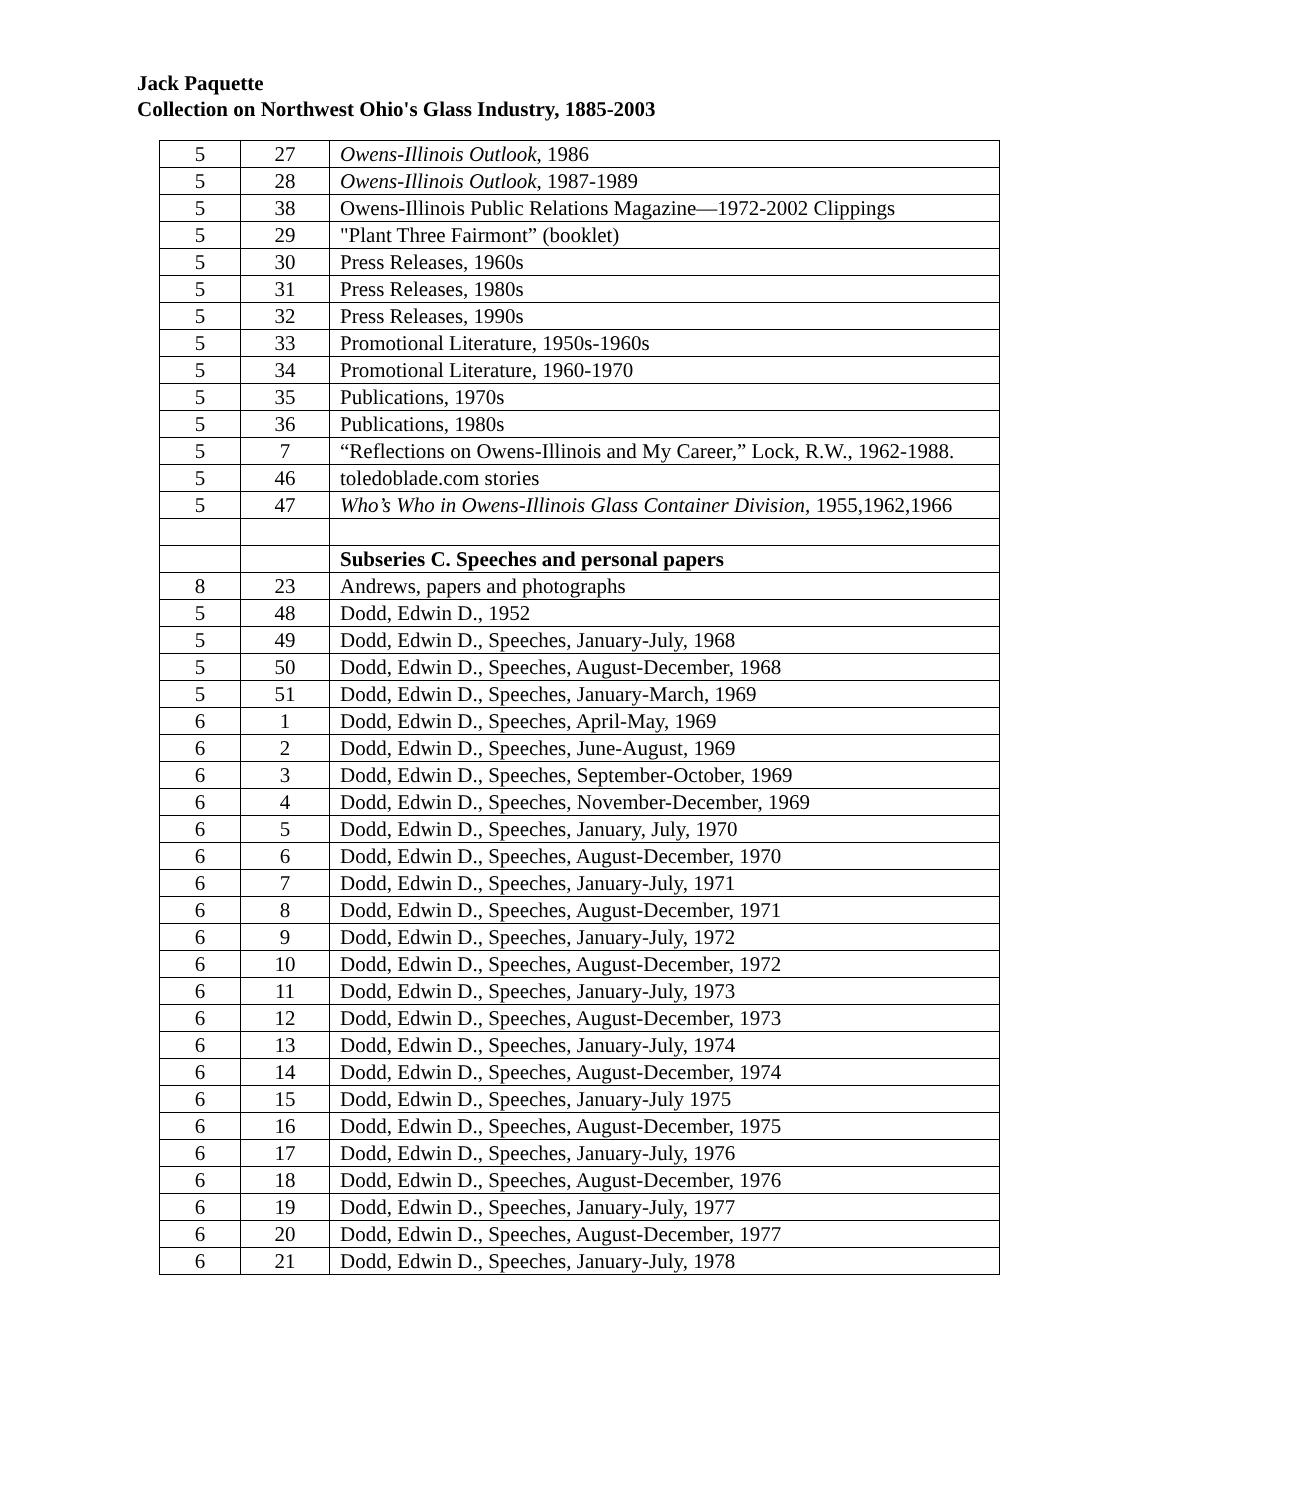Jack Paquette
Collection on Northwest Ohio's Glass Industry, 1885-2003
| 5 | 27 | Owens-Illinois Outlook , 1986 |
| 5 | 28 | Owens-Illinois Outlook , 1987-1989 |
| 5 | 38 | Owens-Illinois Public Relations Magazine—1972-2002 Clippings |
| 5 | 29 | "Plant Three Fairmont” (booklet) |
| 5 | 30 | Press Releases, 1960s |
| 5 | 31 | Press Releases, 1980s |
| 5 | 32 | Press Releases, 1990s |
| 5 | 33 | Promotional Literature, 1950s-1960s |
| 5 | 34 | Promotional Literature, 1960-1970 |
| 5 | 35 | Publications, 1970s |
| 5 | 36 | Publications, 1980s |
| 5 | 7 | “Reflections on Owens-Illinois and My Career,” Lock, R.W., 1962-1988. |
| 5 | 46 | toledoblade.com stories |
| 5 | 47 | Who’s Who in Owens-Illinois Glass Container Division, 1955,1962,1966 |
| | | Subseries C. Speeches and personal papers |
| 8 | 23 | Andrews, papers and photographs |
| 5 | 48 | Dodd, Edwin D., 1952 |
| 5 | 49 | Dodd, Edwin D., Speeches, January-July, 1968 |
| 5 | 50 | Dodd, Edwin D., Speeches, August-December, 1968 |
| 5 | 51 | Dodd, Edwin D., Speeches, January-March, 1969 |
| 6 | 1 | Dodd, Edwin D., Speeches, April-May, 1969 |
| 6 | 2 | Dodd, Edwin D., Speeches, June-August, 1969 |
| 6 | 3 | Dodd, Edwin D., Speeches, September-October, 1969 |
| 6 | 4 | Dodd, Edwin D., Speeches, November-December, 1969 |
| 6 | 5 | Dodd, Edwin D., Speeches, January, July, 1970 |
| 6 | 6 | Dodd, Edwin D., Speeches, August-December, 1970 |
| 6 | 7 | Dodd, Edwin D., Speeches, January-July, 1971 |
| 6 | 8 | Dodd, Edwin D., Speeches, August-December, 1971 |
| 6 | 9 | Dodd, Edwin D., Speeches, January-July, 1972 |
| 6 | 10 | Dodd, Edwin D., Speeches, August-December, 1972 |
| 6 | 11 | Dodd, Edwin D., Speeches, January-July, 1973 |
| 6 | 12 | Dodd, Edwin D., Speeches, August-December, 1973 |
| 6 | 13 | Dodd, Edwin D., Speeches, January-July, 1974 |
| 6 | 14 | Dodd, Edwin D., Speeches, August-December, 1974 |
| 6 | 15 | Dodd, Edwin D., Speeches, January-July 1975 |
| 6 | 16 | Dodd, Edwin D., Speeches, August-December, 1975 |
| 6 | 17 | Dodd, Edwin D., Speeches, January-July, 1976 |
| 6 | 18 | Dodd, Edwin D., Speeches, August-December, 1976 |
| 6 | 19 | Dodd, Edwin D., Speeches, January-July, 1977 |
| 6 | 20 | Dodd, Edwin D., Speeches, August-December, 1977 |
| 6 | 21 | Dodd, Edwin D., Speeches, January-July, 1978 |